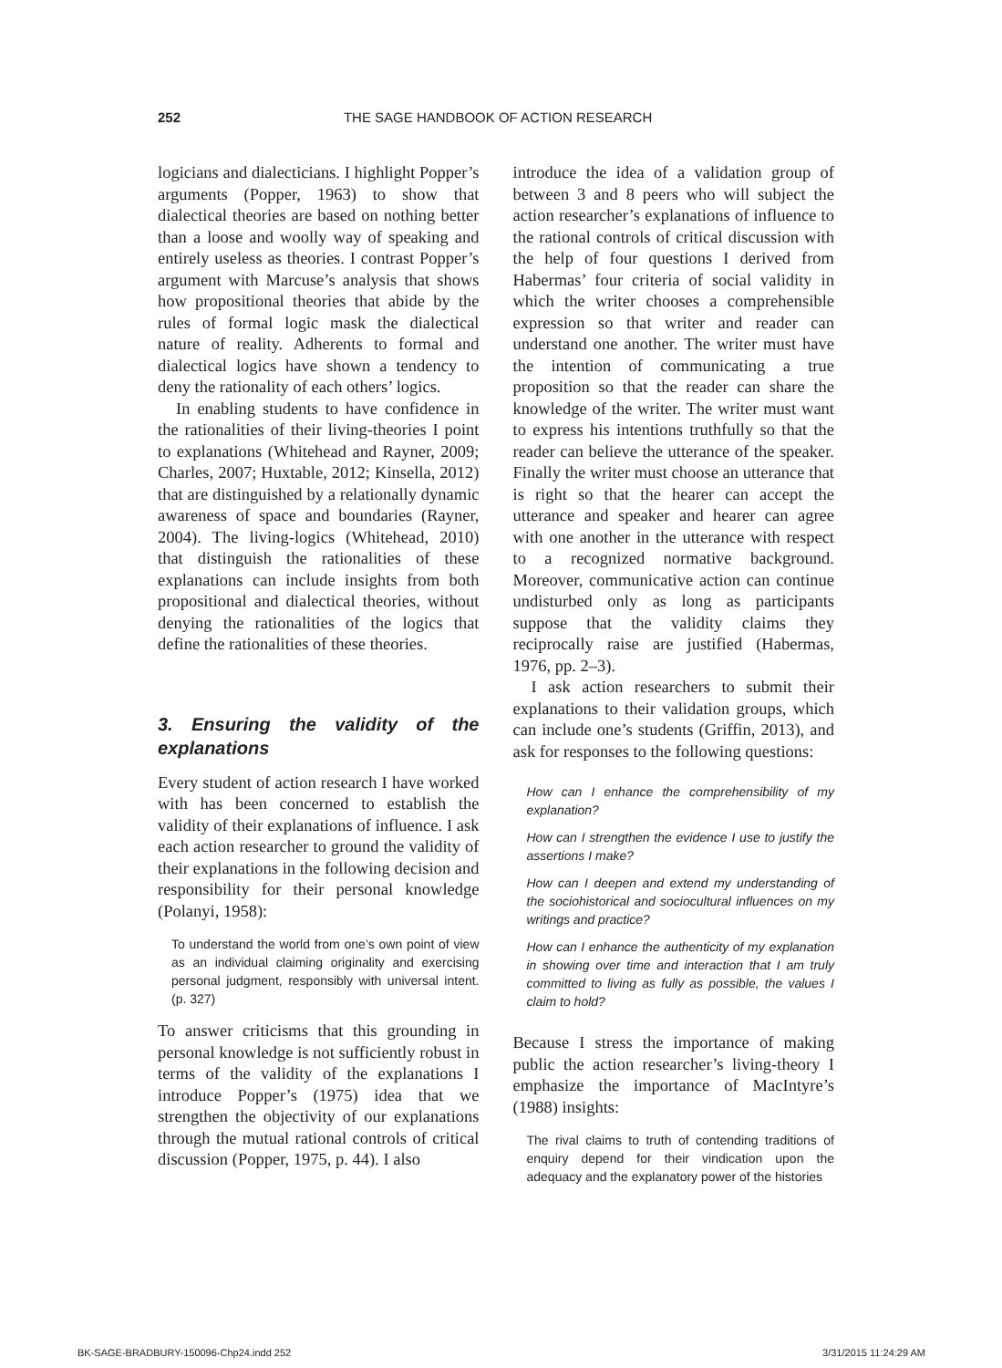252 THE SAGE HANDBOOK OF ACTION RESEARCH
logicians and dialecticians. I highlight Popper’s arguments (Popper, 1963) to show that dialectical theories are based on nothing better than a loose and woolly way of speaking and entirely useless as theories. I contrast Popper’s argument with Marcuse’s analysis that shows how propositional theories that abide by the rules of formal logic mask the dialectical nature of reality. Adherents to formal and dialectical logics have shown a tendency to deny the rationality of each others’ logics.
In enabling students to have confidence in the rationalities of their living-theories I point to explanations (Whitehead and Rayner, 2009; Charles, 2007; Huxtable, 2012; Kinsella, 2012) that are distinguished by a relationally dynamic awareness of space and boundaries (Rayner, 2004). The living-logics (Whitehead, 2010) that distinguish the rationalities of these explanations can include insights from both propositional and dialectical theories, without denying the rationalities of the logics that define the rationalities of these theories.
3. Ensuring the validity of the explanations
Every student of action research I have worked with has been concerned to establish the validity of their explanations of influence. I ask each action researcher to ground the validity of their explanations in the following decision and responsibility for their personal knowledge (Polanyi, 1958):
To understand the world from one’s own point of view as an individual claiming originality and exercising personal judgment, responsibly with universal intent. (p. 327)
To answer criticisms that this grounding in personal knowledge is not sufficiently robust in terms of the validity of the explanations I introduce Popper’s (1975) idea that we strengthen the objectivity of our explanations through the mutual rational controls of critical discussion (Popper, 1975, p. 44). I also
introduce the idea of a validation group of between 3 and 8 peers who will subject the action researcher’s explanations of influence to the rational controls of critical discussion with the help of four questions I derived from Habermas’ four criteria of social validity in which the writer chooses a comprehensible expression so that writer and reader can understand one another. The writer must have the intention of communicating a true proposition so that the reader can share the knowledge of the writer. The writer must want to express his intentions truthfully so that the reader can believe the utterance of the speaker. Finally the writer must choose an utterance that is right so that the hearer can accept the utterance and speaker and hearer can agree with one another in the utterance with respect to a recognized normative background. Moreover, communicative action can continue undisturbed only as long as participants suppose that the validity claims they reciprocally raise are justified (Habermas, 1976, pp. 2–3).
I ask action researchers to submit their explanations to their validation groups, which can include one’s students (Griffin, 2013), and ask for responses to the following questions:
How can I enhance the comprehensibility of my explanation?
How can I strengthen the evidence I use to justify the assertions I make?
How can I deepen and extend my understanding of the sociohistorical and sociocultural influences on my writings and practice?
How can I enhance the authenticity of my explanation in showing over time and interaction that I am truly committed to living as fully as possible, the values I claim to hold?
Because I stress the importance of making public the action researcher’s living-theory I emphasize the importance of MacIntyre’s (1988) insights:
The rival claims to truth of contending traditions of enquiry depend for their vindication upon the adequacy and the explanatory power of the histories
BK-SAGE-BRADBURY-150096-Chp24.indd 252 3/31/2015 11:24:29 AM